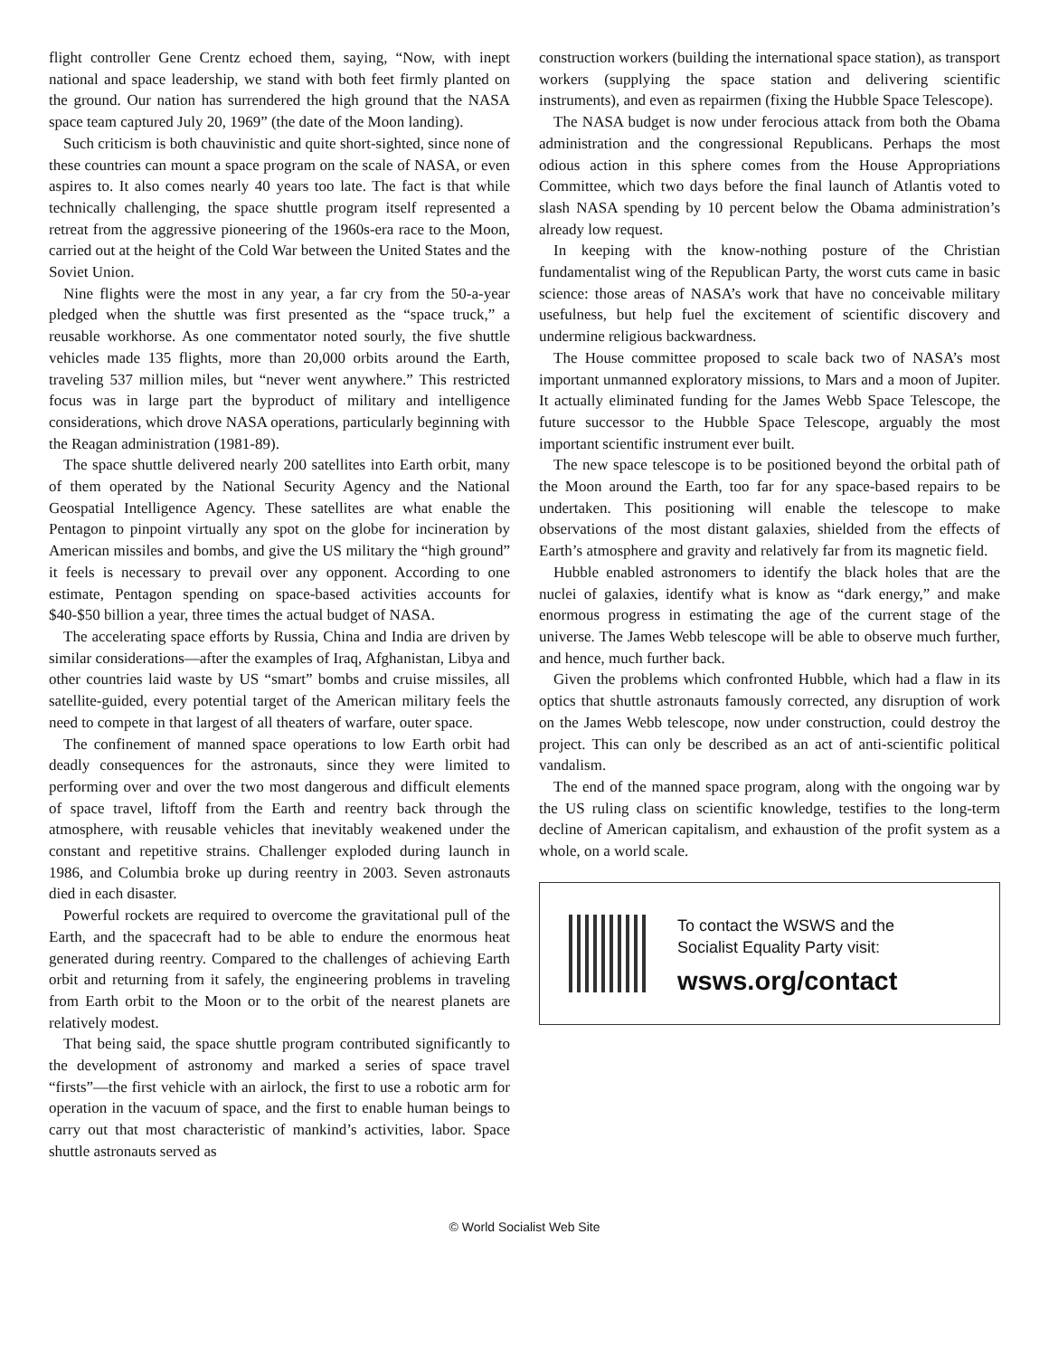flight controller Gene Crentz echoed them, saying, “Now, with inept national and space leadership, we stand with both feet firmly planted on the ground. Our nation has surrendered the high ground that the NASA space team captured July 20, 1969” (the date of the Moon landing).
Such criticism is both chauvinistic and quite short-sighted, since none of these countries can mount a space program on the scale of NASA, or even aspires to. It also comes nearly 40 years too late. The fact is that while technically challenging, the space shuttle program itself represented a retreat from the aggressive pioneering of the 1960s-era race to the Moon, carried out at the height of the Cold War between the United States and the Soviet Union.
Nine flights were the most in any year, a far cry from the 50-a-year pledged when the shuttle was first presented as the “space truck,” a reusable workhorse. As one commentator noted sourly, the five shuttle vehicles made 135 flights, more than 20,000 orbits around the Earth, traveling 537 million miles, but “never went anywhere.” This restricted focus was in large part the byproduct of military and intelligence considerations, which drove NASA operations, particularly beginning with the Reagan administration (1981-89).
The space shuttle delivered nearly 200 satellites into Earth orbit, many of them operated by the National Security Agency and the National Geospatial Intelligence Agency. These satellites are what enable the Pentagon to pinpoint virtually any spot on the globe for incineration by American missiles and bombs, and give the US military the “high ground” it feels is necessary to prevail over any opponent. According to one estimate, Pentagon spending on space-based activities accounts for $40-$50 billion a year, three times the actual budget of NASA.
The accelerating space efforts by Russia, China and India are driven by similar considerations—after the examples of Iraq, Afghanistan, Libya and other countries laid waste by US “smart” bombs and cruise missiles, all satellite-guided, every potential target of the American military feels the need to compete in that largest of all theaters of warfare, outer space.
The confinement of manned space operations to low Earth orbit had deadly consequences for the astronauts, since they were limited to performing over and over the two most dangerous and difficult elements of space travel, liftoff from the Earth and reentry back through the atmosphere, with reusable vehicles that inevitably weakened under the constant and repetitive strains. Challenger exploded during launch in 1986, and Columbia broke up during reentry in 2003. Seven astronauts died in each disaster.
Powerful rockets are required to overcome the gravitational pull of the Earth, and the spacecraft had to be able to endure the enormous heat generated during reentry. Compared to the challenges of achieving Earth orbit and returning from it safely, the engineering problems in traveling from Earth orbit to the Moon or to the orbit of the nearest planets are relatively modest.
That being said, the space shuttle program contributed significantly to the development of astronomy and marked a series of space travel “firsts”—the first vehicle with an airlock, the first to use a robotic arm for operation in the vacuum of space, and the first to enable human beings to carry out that most characteristic of mankind’s activities, labor. Space shuttle astronauts served as
construction workers (building the international space station), as transport workers (supplying the space station and delivering scientific instruments), and even as repairmen (fixing the Hubble Space Telescope).
The NASA budget is now under ferocious attack from both the Obama administration and the congressional Republicans. Perhaps the most odious action in this sphere comes from the House Appropriations Committee, which two days before the final launch of Atlantis voted to slash NASA spending by 10 percent below the Obama administration’s already low request.
In keeping with the know-nothing posture of the Christian fundamentalist wing of the Republican Party, the worst cuts came in basic science: those areas of NASA’s work that have no conceivable military usefulness, but help fuel the excitement of scientific discovery and undermine religious backwardness.
The House committee proposed to scale back two of NASA’s most important unmanned exploratory missions, to Mars and a moon of Jupiter. It actually eliminated funding for the James Webb Space Telescope, the future successor to the Hubble Space Telescope, arguably the most important scientific instrument ever built.
The new space telescope is to be positioned beyond the orbital path of the Moon around the Earth, too far for any space-based repairs to be undertaken. This positioning will enable the telescope to make observations of the most distant galaxies, shielded from the effects of Earth’s atmosphere and gravity and relatively far from its magnetic field.
Hubble enabled astronomers to identify the black holes that are the nuclei of galaxies, identify what is know as “dark energy,” and make enormous progress in estimating the age of the current stage of the universe. The James Webb telescope will be able to observe much further, and hence, much further back.
Given the problems which confronted Hubble, which had a flaw in its optics that shuttle astronauts famously corrected, any disruption of work on the James Webb telescope, now under construction, could destroy the project. This can only be described as an act of anti-scientific political vandalism.
The end of the manned space program, along with the ongoing war by the US ruling class on scientific knowledge, testifies to the long-term decline of American capitalism, and exhaustion of the profit system as a whole, on a world scale.
To contact the WSWS and the
Socialist Equality Party visit:
wsws.org/contact
© World Socialist Web Site